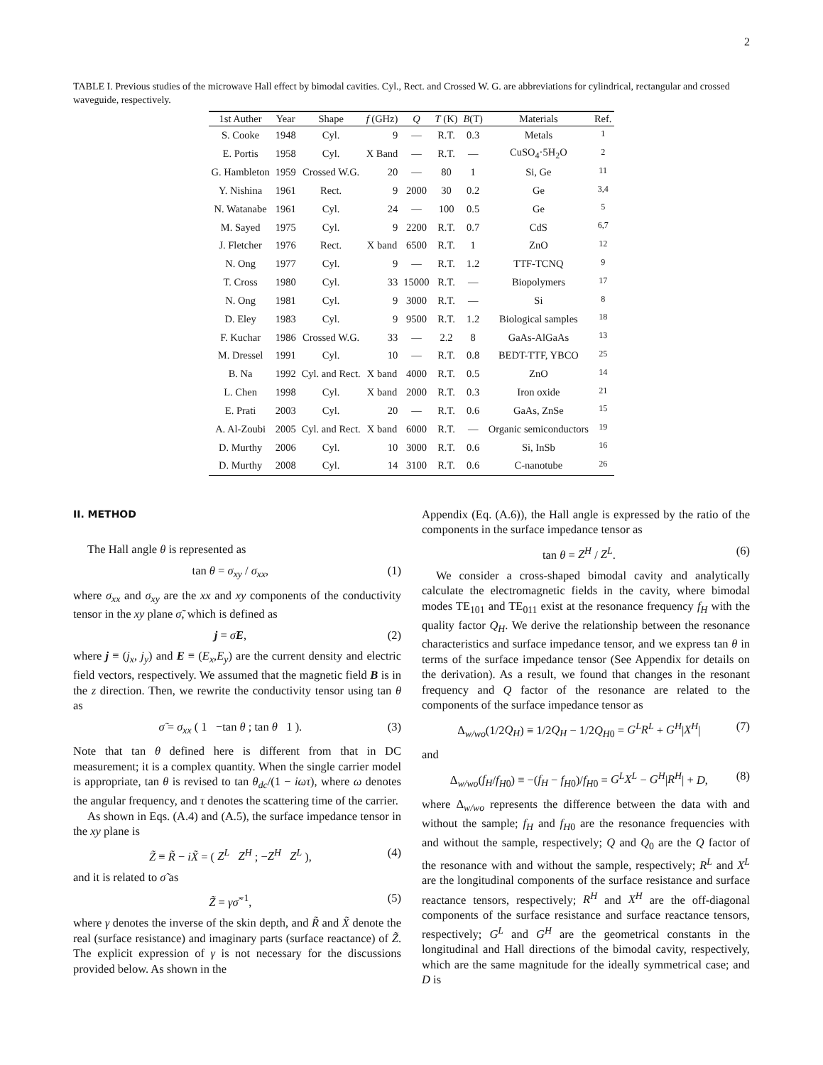2
TABLE I. Previous studies of the microwave Hall effect by bimodal cavities. Cyl., Rect. and Crossed W. G. are abbreviations for cylindrical, rectangular and crossed waveguide, respectively.
| 1st Auther | Year | Shape | f (GHz) | Q | T (K) | B (T) | Materials | Ref. |
| --- | --- | --- | --- | --- | --- | --- | --- | --- |
| S. Cooke | 1948 | Cyl. | 9 | — | R.T. | 0.3 | Metals | <sup>1</sup> |
| E. Portis | 1958 | Cyl. | X Band | — | R.T. | — | CuSO<sub>4</sub>·5H<sub>2</sub>O | <sup>2</sup> |
| G. Hambleton | 1959 | Crossed W.G. | 20 | — | 80 | 1 | Si, Ge | <sup>11</sup> |
| Y. Nishina | 1961 | Rect. | 9 | 2000 | 30 | 0.2 | Ge | <sup>3,4</sup> |
| N. Watanabe | 1961 | Cyl. | 24 | — | 100 | 0.5 | Ge | <sup>5</sup> |
| M. Sayed | 1975 | Cyl. | 9 | 2200 | R.T. | 0.7 | CdS | <sup>6,7</sup> |
| J. Fletcher | 1976 | Rect. | X band | 6500 | R.T. | 1 | ZnO | <sup>12</sup> |
| N. Ong | 1977 | Cyl. | 9 | — | R.T. | 1.2 | TTF-TCNQ | <sup>9</sup> |
| T. Cross | 1980 | Cyl. | 33 | 15000 | R.T. | — | Biopolymers | <sup>17</sup> |
| N. Ong | 1981 | Cyl. | 9 | 3000 | R.T. | — | Si | <sup>8</sup> |
| D. Eley | 1983 | Cyl. | 9 | 9500 | R.T. | 1.2 | Biological samples | <sup>18</sup> |
| F. Kuchar | 1986 | Crossed W.G. | 33 | — | 2.2 | 8 | GaAs-AlGaAs | <sup>13</sup> |
| M. Dressel | 1991 | Cyl. | 10 | — | R.T. | 0.8 | BEDT-TTF, YBCO | <sup>25</sup> |
| B. Na | 1992 | Cyl. and Rect. | X band | 4000 | R.T. | 0.5 | ZnO | <sup>14</sup> |
| L. Chen | 1998 | Cyl. | X band | 2000 | R.T. | 0.3 | Iron oxide | <sup>21</sup> |
| E. Prati | 2003 | Cyl. | 20 | — | R.T. | 0.6 | GaAs, ZnSe | <sup>15</sup> |
| A. Al-Zoubi | 2005 | Cyl. and Rect. | X band | 6000 | R.T. | — | Organic semiconductors | <sup>19</sup> |
| D. Murthy | 2006 | Cyl. | 10 | 3000 | R.T. | 0.6 | Si, InSb | <sup>16</sup> |
| D. Murthy | 2008 | Cyl. | 14 | 3100 | R.T. | 0.6 | C-nanotube | <sup>26</sup> |
II. METHOD
The Hall angle θ is represented as
tan θ = σ<sub>xy</sub> / σ<sub>xx</sub>, (1)
where σ<sub>xx</sub> and σ<sub>xy</sub> are the xx and xy components of the conductivity tensor in the xy plane σ̃, which is defined as
j = σ̃E, (2)
where j ≡ (j<sub>x</sub>, j<sub>y</sub>) and E ≡ (E<sub>x</sub>,E<sub>y</sub>) are the current density and electric field vectors, respectively. We assumed that the magnetic field B is in the z direction. Then, we rewrite the conductivity tensor using tan θ as
σ̃ = σ<sub>xx</sub> ( 1 −tan θ ; tan θ 1 ). (3)
Note that tan θ defined here is different from that in DC measurement; it is a complex quantity. When the single carrier model is appropriate, tan θ is revised to tan θ<sub>dc</sub>/(1 − iωτ), where ω denotes the angular frequency, and τ denotes the scattering time of the carrier.
As shown in Eqs. (A.4) and (A.5), the surface impedance tensor in the xy plane is
Z̃ ≡ R̃ − iX̃ = ( Z<sup>L</sup> Z<sup>H</sup> ; −Z<sup>H</sup> Z<sup>L</sup> ), (4)
and it is related to σ̃ as
Z̃ = γσ̃<sup>−1</sup>, (5)
where γ denotes the inverse of the skin depth, and R̃ and X̃ denote the real (surface resistance) and imaginary parts (surface reactance) of Z̃. The explicit expression of γ is not necessary for the discussions provided below. As shown in the
Appendix (Eq. (A.6)), the Hall angle is expressed by the ratio of the components in the surface impedance tensor as
tan θ = Z<sup>H</sup> / Z<sup>L</sup>. (6)
We consider a cross-shaped bimodal cavity and analytically calculate the electromagnetic fields in the cavity, where bimodal modes TE<sub>101</sub> and TE<sub>011</sub> exist at the resonance frequency f<sub>H</sub> with the quality factor Q<sub>H</sub>. We derive the relationship between the resonance characteristics and surface impedance tensor, and we express tan θ in terms of the surface impedance tensor (See Appendix for details on the derivation). As a result, we found that changes in the resonant frequency and Q factor of the resonance are related to the components of the surface impedance tensor as
Δ<sub>w/wo</sub>(1/2Q<sub>H</sub>) ≡ 1/2Q<sub>H</sub> − 1/2Q<sub>H0</sub> = G<sup>L</sup>R<sup>L</sup> + G<sup>H</sup>|X<sup>H</sup>| (7)
and
Δ<sub>w/wo</sub>(f<sub>H</sub>/f<sub>H0</sub>) ≡ −(f<sub>H</sub> − f<sub>H0</sub>)/f<sub>H0</sub> = G<sup>L</sup>X<sup>L</sup> − G<sup>H</sup>|R<sup>H</sup>| + D, (8)
where Δ<sub>w/wo</sub> represents the difference between the data with and without the sample; f<sub>H</sub> and f<sub>H0</sub> are the resonance frequencies with and without the sample, respectively; Q and Q<sub>0</sub> are the Q factor of the resonance with and without the sample, respectively; R<sup>L</sup> and X<sup>L</sup> are the longitudinal components of the surface resistance and surface reactance tensors, respectively; R<sup>H</sup> and X<sup>H</sup> are the off-diagonal components of the surface resistance and surface reactance tensors, respectively; G<sup>L</sup> and G<sup>H</sup> are the geometrical constants in the longitudinal and Hall directions of the bimodal cavity, respectively, which are the same magnitude for the ideally symmetrical case; and D is